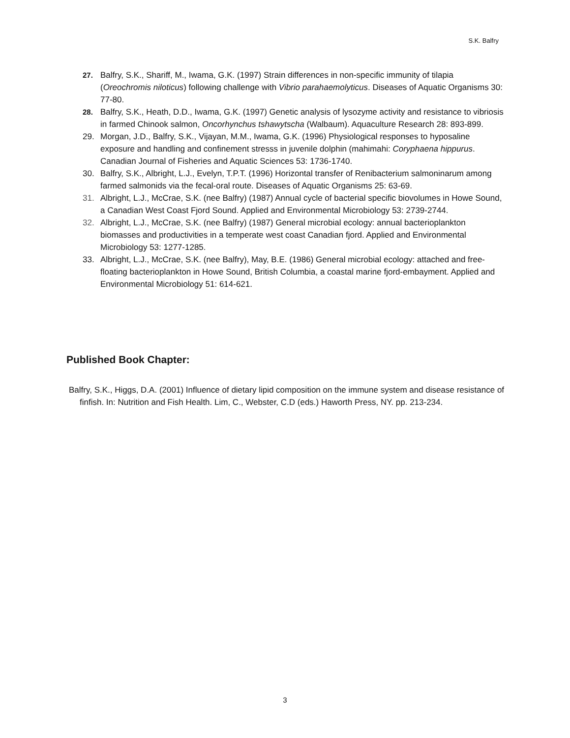S.K. Balfry
27. Balfry, S.K., Shariff, M., Iwama, G.K. (1997) Strain differences in non-specific immunity of tilapia (Oreochromis niloticus) following challenge with Vibrio parahaemolyticus. Diseases of Aquatic Organisms 30: 77-80.
28. Balfry, S.K., Heath, D.D., Iwama, G.K. (1997) Genetic analysis of lysozyme activity and resistance to vibriosis in farmed Chinook salmon, Oncorhynchus tshawytscha (Walbaum). Aquaculture Research 28: 893-899.
29. Morgan, J.D., Balfry, S.K., Vijayan, M.M., Iwama, G.K. (1996) Physiological responses to hyposaline exposure and handling and confinement stresss in juvenile dolphin (mahimahi: Coryphaena hippurus. Canadian Journal of Fisheries and Aquatic Sciences 53: 1736-1740.
30. Balfry, S.K., Albright, L.J., Evelyn, T.P.T. (1996) Horizontal transfer of Renibacterium salmoninarum among farmed salmonids via the fecal-oral route. Diseases of Aquatic Organisms 25: 63-69.
31. Albright, L.J., McCrae, S.K. (nee Balfry) (1987) Annual cycle of bacterial specific biovolumes in Howe Sound, a Canadian West Coast Fjord Sound. Applied and Environmental Microbiology 53: 2739-2744.
32. Albright, L.J., McCrae, S.K. (nee Balfry) (1987) General microbial ecology: annual bacterioplankton biomasses and productivities in a temperate west coast Canadian fjord. Applied and Environmental Microbiology 53: 1277-1285.
33. Albright, L.J., McCrae, S.K. (nee Balfry), May, B.E. (1986) General microbial ecology: attached and free-floating bacterioplankton in Howe Sound, British Columbia, a coastal marine fjord-embayment. Applied and Environmental Microbiology 51: 614-621.
Published Book Chapter:
Balfry, S.K., Higgs, D.A. (2001) Influence of dietary lipid composition on the immune system and disease resistance of finfish. In: Nutrition and Fish Health. Lim, C., Webster, C.D (eds.) Haworth Press, NY. pp. 213-234.
3